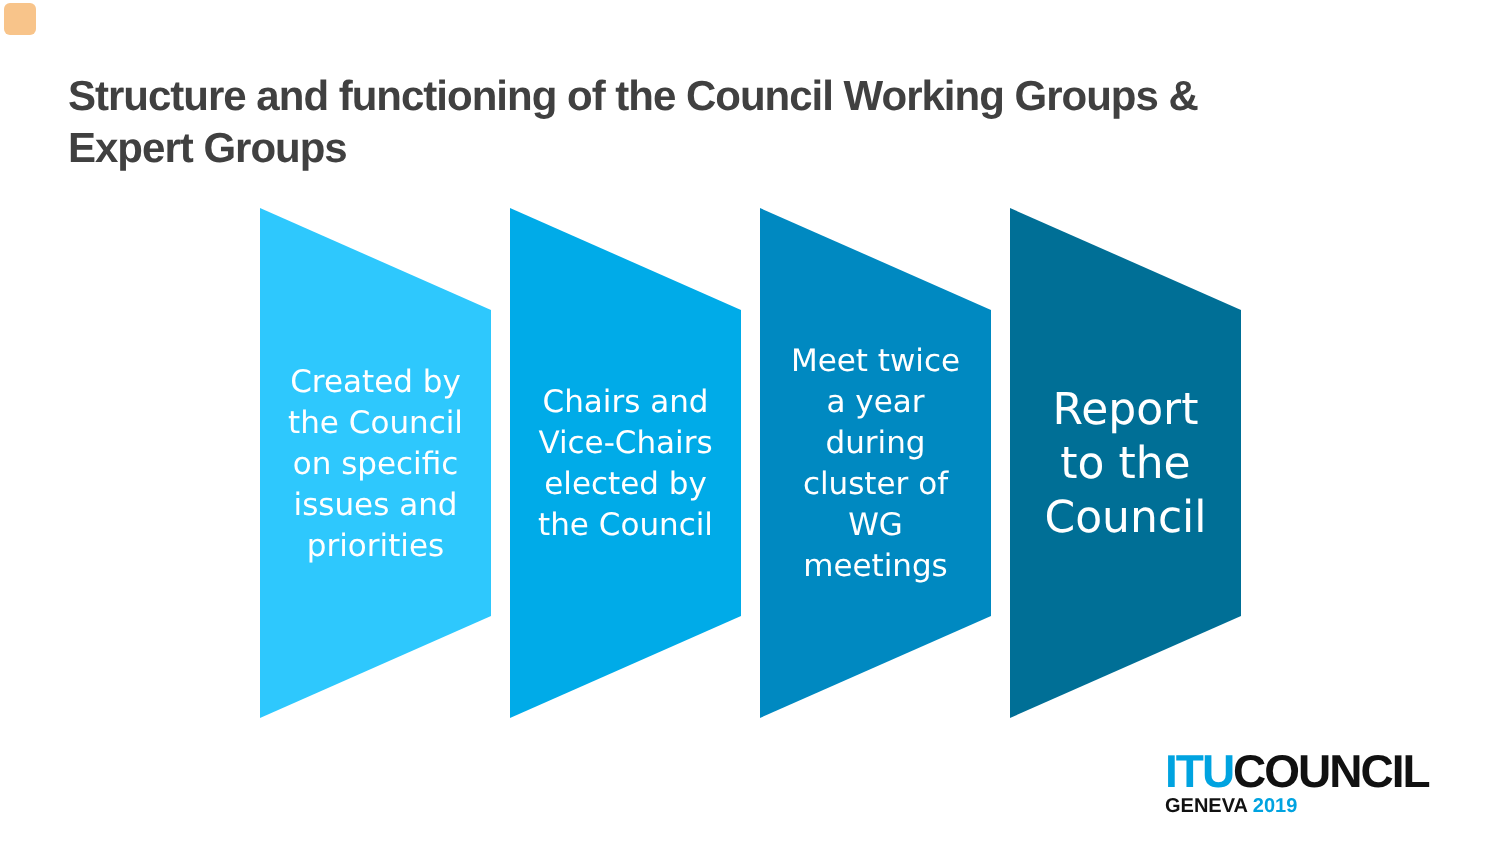Structure and functioning of the Council Working Groups & Expert Groups
Created by
the Council
on specific
issues and
priorities
Chairs and
Vice-Chairs
elected by
the Council
Meet twice
a year
during
cluster of
WG
meetings
Report
to the
Council
ITU COUNCIL
GENEVA 2019